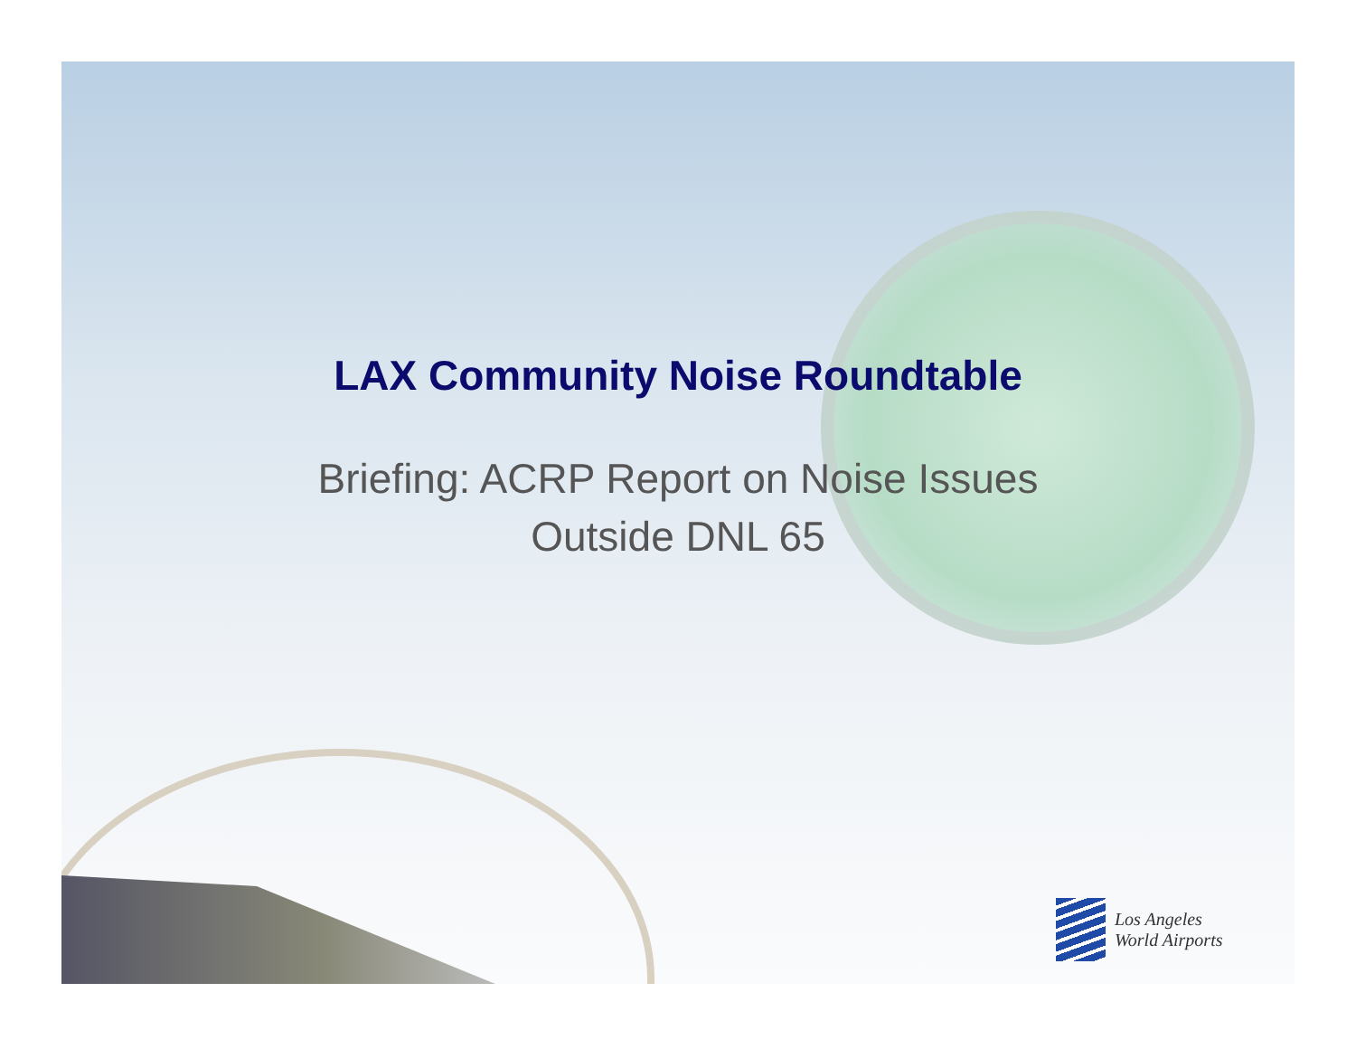LAX Community Noise Roundtable
Briefing: ACRP Report on Noise Issues
Outside DNL 65
Los Angeles
World Airports